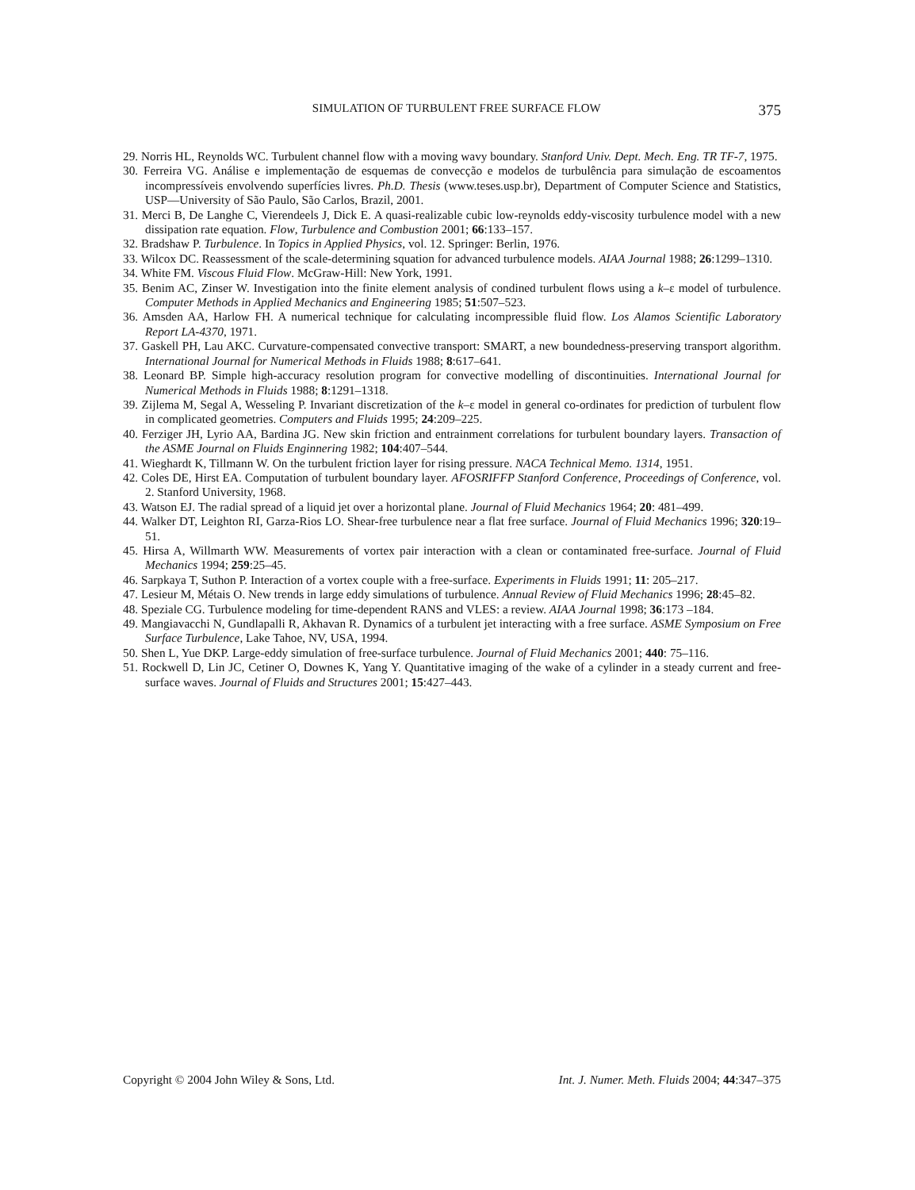SIMULATION OF TURBULENT FREE SURFACE FLOW 375
29. Norris HL, Reynolds WC. Turbulent channel flow with a moving wavy boundary. Stanford Univ. Dept. Mech. Eng. TR TF-7, 1975.
30. Ferreira VG. Análise e implementação de esquemas de convecção e modelos de turbulência para simulação de escoamentos incompressíveis envolvendo superfícies livres. Ph.D. Thesis (www.teses.usp.br), Department of Computer Science and Statistics, USP—University of São Paulo, São Carlos, Brazil, 2001.
31. Merci B, De Langhe C, Vierendeels J, Dick E. A quasi-realizable cubic low-reynolds eddy-viscosity turbulence model with a new dissipation rate equation. Flow, Turbulence and Combustion 2001; 66:133–157.
32. Bradshaw P. Turbulence. In Topics in Applied Physics, vol. 12. Springer: Berlin, 1976.
33. Wilcox DC. Reassessment of the scale-determining squation for advanced turbulence models. AIAA Journal 1988; 26:1299–1310.
34. White FM. Viscous Fluid Flow. McGraw-Hill: New York, 1991.
35. Benim AC, Zinser W. Investigation into the finite element analysis of condined turbulent flows using a k–ε model of turbulence. Computer Methods in Applied Mechanics and Engineering 1985; 51:507–523.
36. Amsden AA, Harlow FH. A numerical technique for calculating incompressible fluid flow. Los Alamos Scientific Laboratory Report LA-4370, 1971.
37. Gaskell PH, Lau AKC. Curvature-compensated convective transport: SMART, a new boundedness-preserving transport algorithm. International Journal for Numerical Methods in Fluids 1988; 8:617–641.
38. Leonard BP. Simple high-accuracy resolution program for convective modelling of discontinuities. International Journal for Numerical Methods in Fluids 1988; 8:1291–1318.
39. Zijlema M, Segal A, Wesseling P. Invariant discretization of the k–ε model in general co-ordinates for prediction of turbulent flow in complicated geometries. Computers and Fluids 1995; 24:209–225.
40. Ferziger JH, Lyrio AA, Bardina JG. New skin friction and entrainment correlations for turbulent boundary layers. Transaction of the ASME Journal on Fluids Enginnering 1982; 104:407–544.
41. Wieghardt K, Tillmann W. On the turbulent friction layer for rising pressure. NACA Technical Memo. 1314, 1951.
42. Coles DE, Hirst EA. Computation of turbulent boundary layer. AFOSRIFFP Stanford Conference, Proceedings of Conference, vol. 2. Stanford University, 1968.
43. Watson EJ. The radial spread of a liquid jet over a horizontal plane. Journal of Fluid Mechanics 1964; 20: 481–499.
44. Walker DT, Leighton RI, Garza-Rios LO. Shear-free turbulence near a flat free surface. Journal of Fluid Mechanics 1996; 320:19–51.
45. Hirsa A, Willmarth WW. Measurements of vortex pair interaction with a clean or contaminated free-surface. Journal of Fluid Mechanics 1994; 259:25–45.
46. Sarpkaya T, Suthon P. Interaction of a vortex couple with a free-surface. Experiments in Fluids 1991; 11: 205–217.
47. Lesieur M, Métais O. New trends in large eddy simulations of turbulence. Annual Review of Fluid Mechanics 1996; 28:45–82.
48. Speziale CG. Turbulence modeling for time-dependent RANS and VLES: a review. AIAA Journal 1998; 36:173 –184.
49. Mangiavacchi N, Gundlapalli R, Akhavan R. Dynamics of a turbulent jet interacting with a free surface. ASME Symposium on Free Surface Turbulence, Lake Tahoe, NV, USA, 1994.
50. Shen L, Yue DKP. Large-eddy simulation of free-surface turbulence. Journal of Fluid Mechanics 2001; 440: 75–116.
51. Rockwell D, Lin JC, Cetiner O, Downes K, Yang Y. Quantitative imaging of the wake of a cylinder in a steady current and free-surface waves. Journal of Fluids and Structures 2001; 15:427–443.
Copyright © 2004 John Wiley & Sons, Ltd. Int. J. Numer. Meth. Fluids 2004; 44:347–375